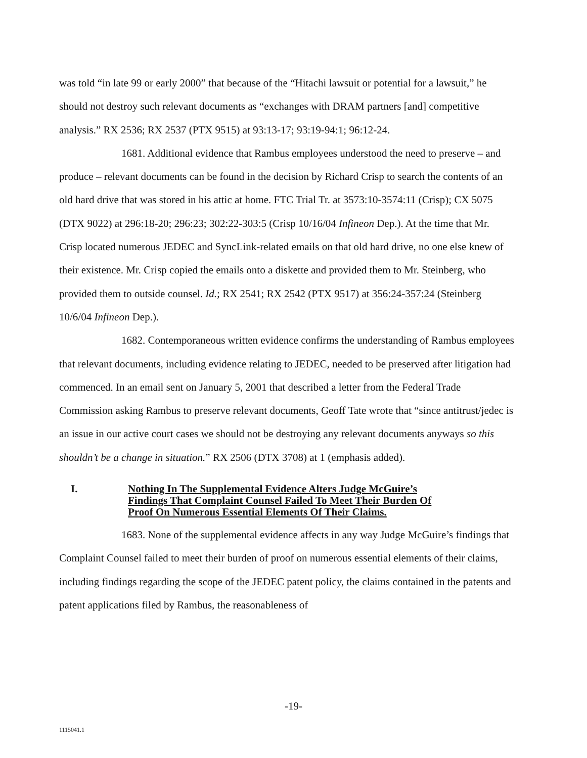was told “in late 99 or early 2000” that because of the “Hitachi lawsuit or potential for a lawsuit,” he should not destroy such relevant documents as “exchanges with DRAM partners [and] competitive analysis.” RX 2536; RX 2537 (PTX 9515) at 93:13-17; 93:19-94:1; 96:12-24.
1681. Additional evidence that Rambus employees understood the need to preserve – and produce – relevant documents can be found in the decision by Richard Crisp to search the contents of an old hard drive that was stored in his attic at home. FTC Trial Tr. at 3573:10-3574:11 (Crisp); CX 5075 (DTX 9022) at 296:18-20; 296:23; 302:22-303:5 (Crisp 10/16/04 Infineon Dep.). At the time that Mr. Crisp located numerous JEDEC and SyncLink-related emails on that old hard drive, no one else knew of their existence. Mr. Crisp copied the emails onto a diskette and provided them to Mr. Steinberg, who provided them to outside counsel. Id.; RX 2541; RX 2542 (PTX 9517) at 356:24-357:24 (Steinberg 10/6/04 Infineon Dep.).
1682. Contemporaneous written evidence confirms the understanding of Rambus employees that relevant documents, including evidence relating to JEDEC, needed to be preserved after litigation had commenced. In an email sent on January 5, 2001 that described a letter from the Federal Trade Commission asking Rambus to preserve relevant documents, Geoff Tate wrote that “since antitrust/jedec is an issue in our active court cases we should not be destroying any relevant documents anyways so this shouldn’t be a change in situation.” RX 2506 (DTX 3708) at 1 (emphasis added).
I. Nothing In The Supplemental Evidence Alters Judge McGuire’s Findings That Complaint Counsel Failed To Meet Their Burden Of Proof On Numerous Essential Elements Of Their Claims.
1683. None of the supplemental evidence affects in any way Judge McGuire’s findings that Complaint Counsel failed to meet their burden of proof on numerous essential elements of their claims, including findings regarding the scope of the JEDEC patent policy, the claims contained in the patents and patent applications filed by Rambus, the reasonableness of
-19-
1115041.1